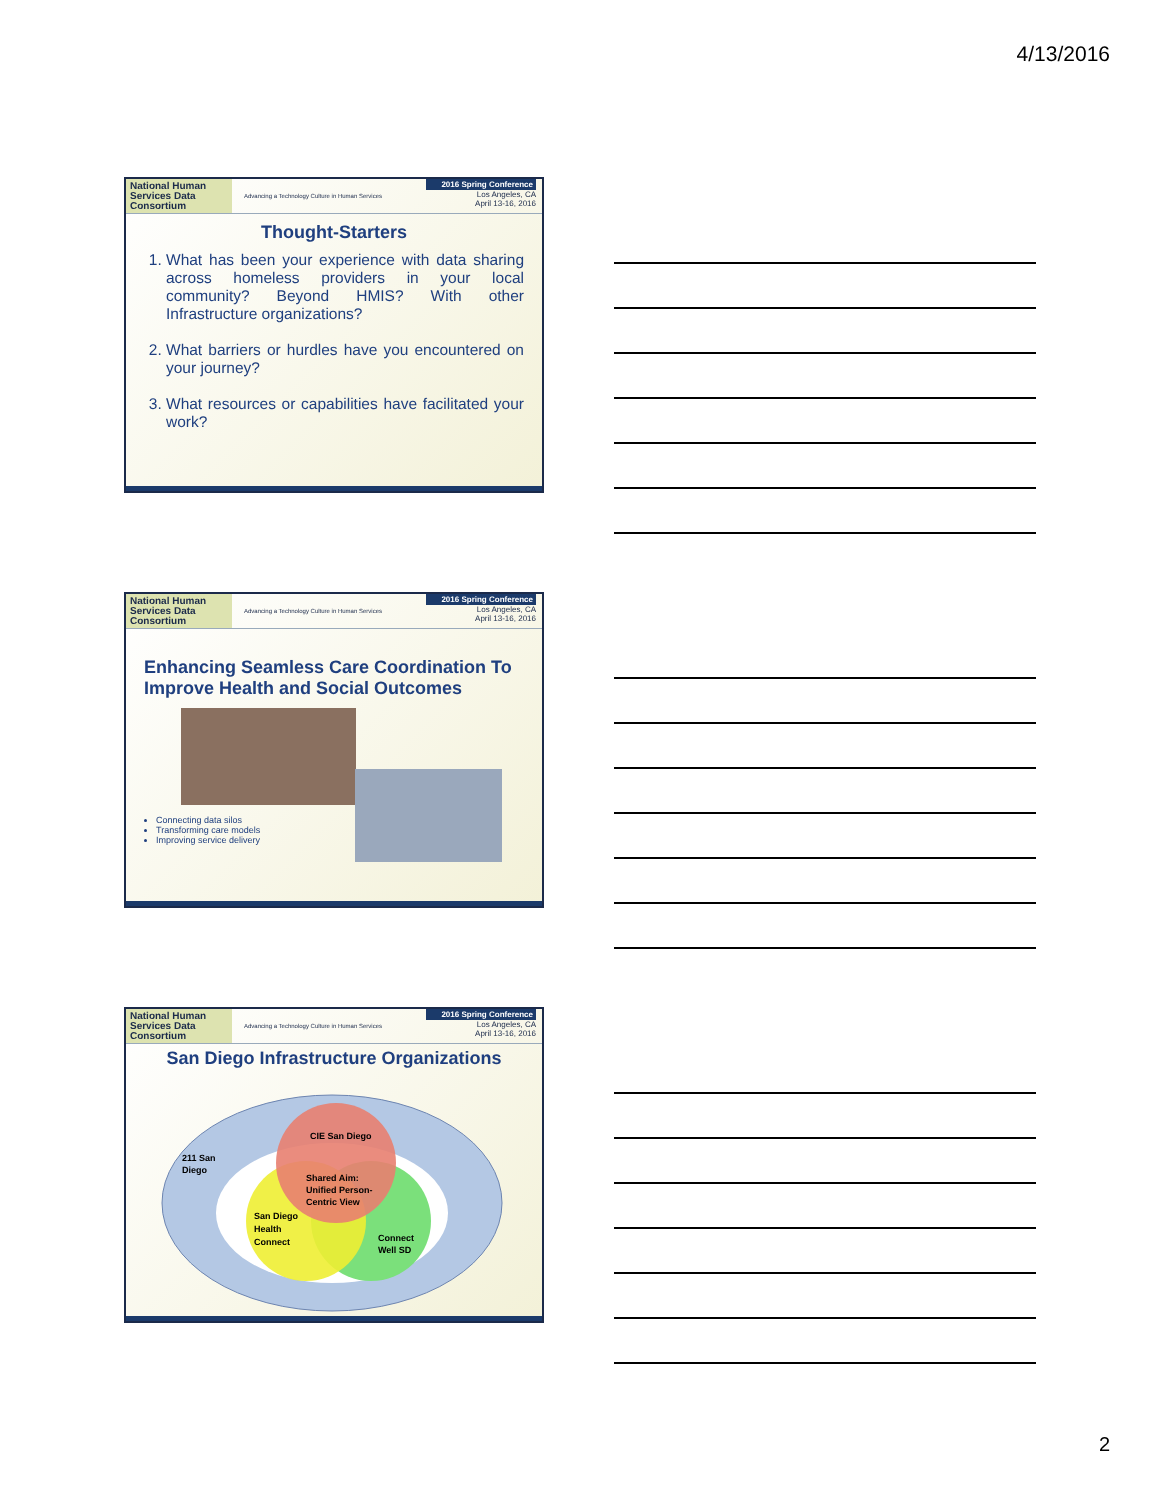4/13/2016
National Human Services Data Consortium
Advancing a Technology Culture in Human Services
2016 Spring Conference
Los Angeles, CA
April 13-16, 2016
Thought-Starters
1. What has been your experience with data sharing across homeless providers in your local community? Beyond HMIS? With other Infrastructure organizations?
2. What barriers or hurdles have you encountered on your journey?
3. What resources or capabilities have facilitated your work?
National Human Services Data Consortium
Advancing a Technology Culture in Human Services
2016 Spring Conference
Los Angeles, CA
April 13-16, 2016
Enhancing Seamless Care Coordination To Improve Health and Social Outcomes
Connecting data silos
Transforming care models
Improving service delivery
National Human Services Data Consortium
Advancing a Technology Culture in Human Services
2016 Spring Conference
Los Angeles, CA
April 13-16, 2016
San Diego Infrastructure Organizations
CIE San Diego
211 San
Diego
Shared Aim:
Unified Person-
Centric View
San Diego
Health
Connect
Connect
Well SD
2